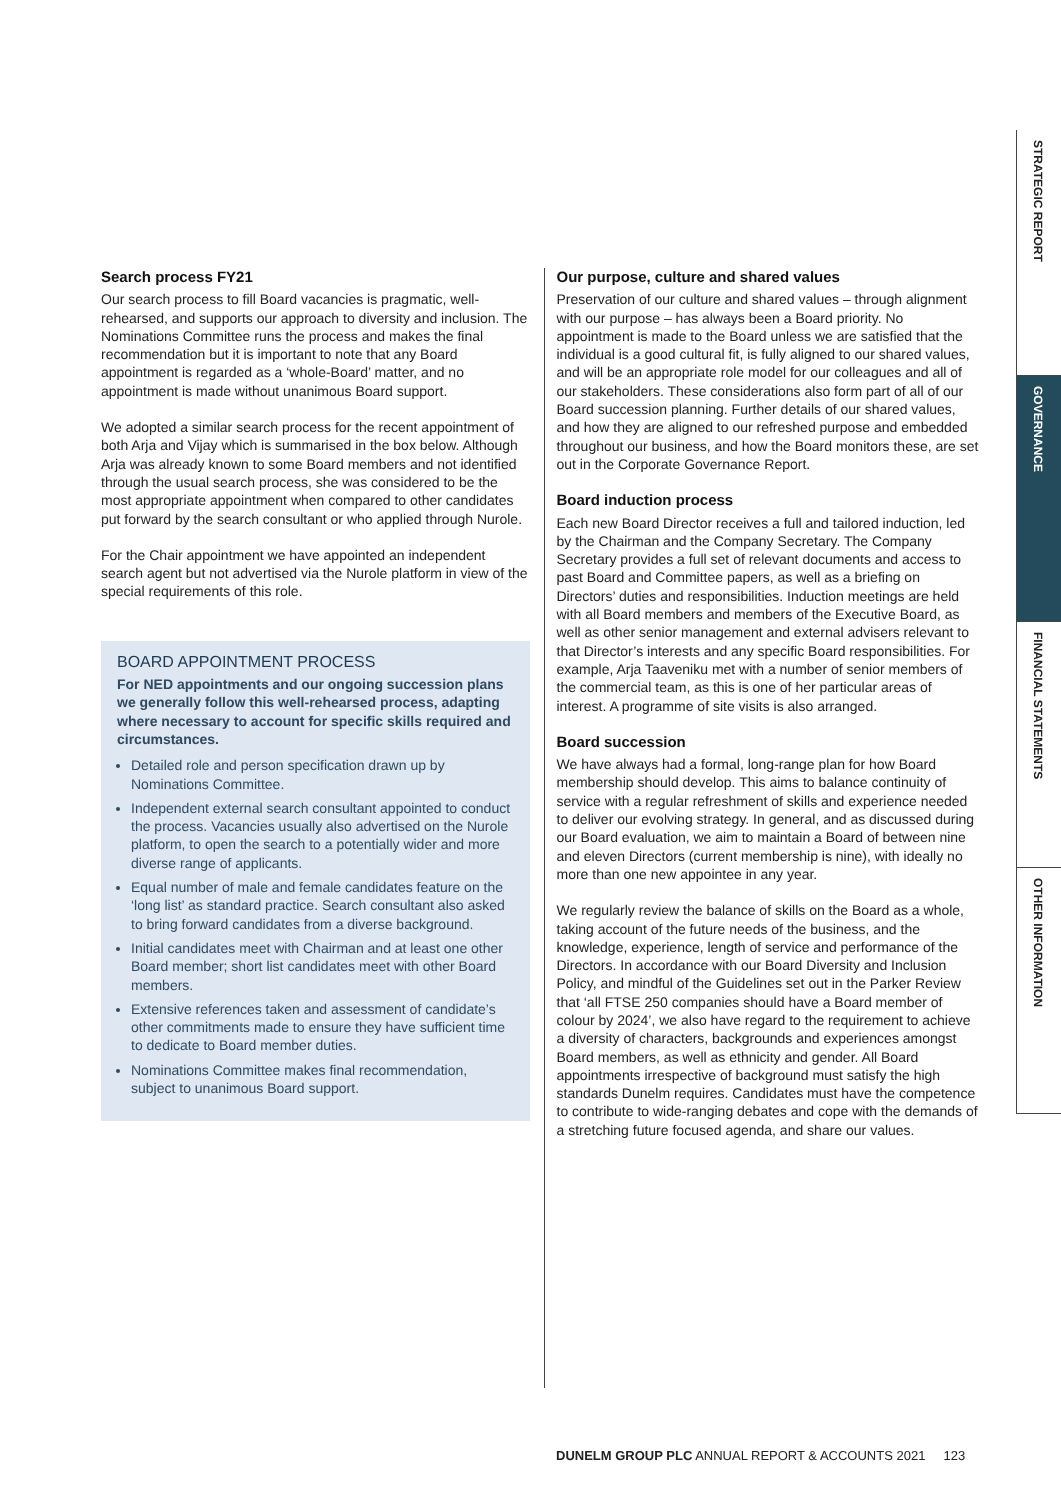STRATEGIC REPORT
GOVERNANCE
FINANCIAL STATEMENTS
OTHER INFORMATION
Search process FY21
Our search process to fill Board vacancies is pragmatic, well-rehearsed, and supports our approach to diversity and inclusion. The Nominations Committee runs the process and makes the final recommendation but it is important to note that any Board appointment is regarded as a ‘whole-Board’ matter, and no appointment is made without unanimous Board support.
We adopted a similar search process for the recent appointment of both Arja and Vijay which is summarised in the box below. Although Arja was already known to some Board members and not identified through the usual search process, she was considered to be the most appropriate appointment when compared to other candidates put forward by the search consultant or who applied through Nurole.
For the Chair appointment we have appointed an independent search agent but not advertised via the Nurole platform in view of the special requirements of this role.
BOARD APPOINTMENT PROCESS
For NED appointments and our ongoing succession plans we generally follow this well-rehearsed process, adapting where necessary to account for specific skills required and circumstances.
Detailed role and person specification drawn up by Nominations Committee.
Independent external search consultant appointed to conduct the process. Vacancies usually also advertised on the Nurole platform, to open the search to a potentially wider and more diverse range of applicants.
Equal number of male and female candidates feature on the ‘long list’ as standard practice. Search consultant also asked to bring forward candidates from a diverse background.
Initial candidates meet with Chairman and at least one other Board member; short list candidates meet with other Board members.
Extensive references taken and assessment of candidate’s other commitments made to ensure they have sufficient time to dedicate to Board member duties.
Nominations Committee makes final recommendation, subject to unanimous Board support.
Our purpose, culture and shared values
Preservation of our culture and shared values – through alignment with our purpose – has always been a Board priority. No appointment is made to the Board unless we are satisfied that the individual is a good cultural fit, is fully aligned to our shared values, and will be an appropriate role model for our colleagues and all of our stakeholders. These considerations also form part of all of our Board succession planning. Further details of our shared values, and how they are aligned to our refreshed purpose and embedded throughout our business, and how the Board monitors these, are set out in the Corporate Governance Report.
Board induction process
Each new Board Director receives a full and tailored induction, led by the Chairman and the Company Secretary. The Company Secretary provides a full set of relevant documents and access to past Board and Committee papers, as well as a briefing on Directors’ duties and responsibilities. Induction meetings are held with all Board members and members of the Executive Board, as well as other senior management and external advisers relevant to that Director’s interests and any specific Board responsibilities. For example, Arja Taaveniku met with a number of senior members of the commercial team, as this is one of her particular areas of interest. A programme of site visits is also arranged.
Board succession
We have always had a formal, long-range plan for how Board membership should develop. This aims to balance continuity of service with a regular refreshment of skills and experience needed to deliver our evolving strategy. In general, and as discussed during our Board evaluation, we aim to maintain a Board of between nine and eleven Directors (current membership is nine), with ideally no more than one new appointee in any year.
We regularly review the balance of skills on the Board as a whole, taking account of the future needs of the business, and the knowledge, experience, length of service and performance of the Directors. In accordance with our Board Diversity and Inclusion Policy, and mindful of the Guidelines set out in the Parker Review that ‘all FTSE 250 companies should have a Board member of colour by 2024’, we also have regard to the requirement to achieve a diversity of characters, backgrounds and experiences amongst Board members, as well as ethnicity and gender. All Board appointments irrespective of background must satisfy the high standards Dunelm requires. Candidates must have the competence to contribute to wide-ranging debates and cope with the demands of a stretching future focused agenda, and share our values.
DUNELM GROUP PLC ANNUAL REPORT & ACCOUNTS 2021 123